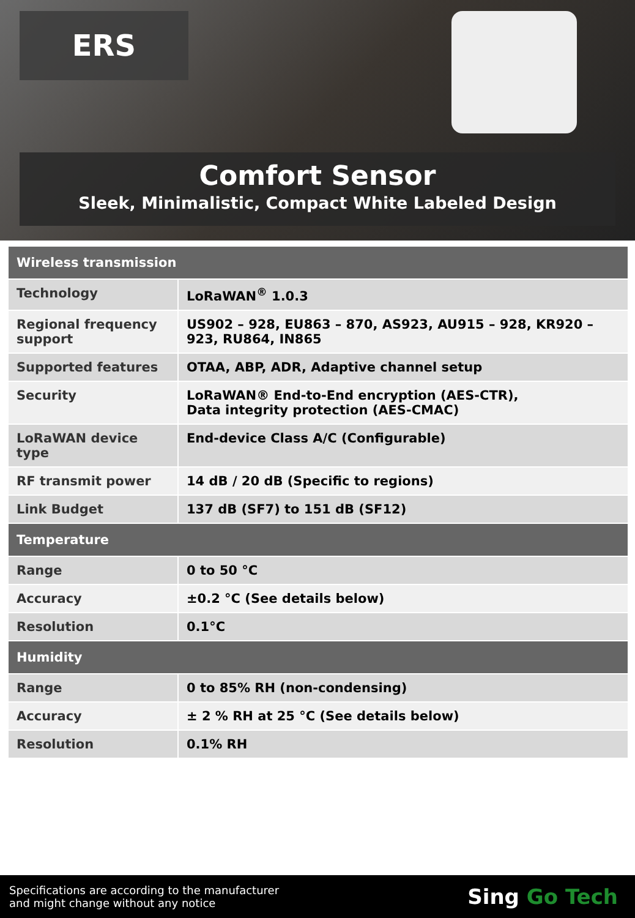ERS
Comfort Sensor
Sleek, Minimalistic, Compact White Labeled Design
| Wireless transmission | |
| --- | --- |
| Technology | LoRaWAN<sup>®</sup> 1.0.3 |
| Regional frequency support | US902 – 928, EU863 – 870, AS923, AU915 – 928, KR920 – 923, RU864, IN865 |
| Supported features | OTAA, ABP, ADR, Adaptive channel setup |
| Security | LoRaWAN® End-to-End encryption (AES-CTR), Data integrity protection (AES-CMAC) |
| LoRaWAN device type | End-device Class A/C (Configurable) |
| RF transmit power | 14 dB / 20 dB (Specific to regions) |
| Link Budget | 137 dB (SF7) to 151 dB (SF12) |
| Temperature | |
| Range | 0 to 50 °C |
| Accuracy | ±0.2 °C (See details below) |
| Resolution | 0.1°C |
| Humidity | |
| Range | 0 to 85% RH (non-condensing) |
| Accuracy | ± 2 % RH at 25 °C (See details below) |
| Resolution | 0.1% RH |
Specifications are according to the manufacturer
and might change without any notice
Sing Go Tech